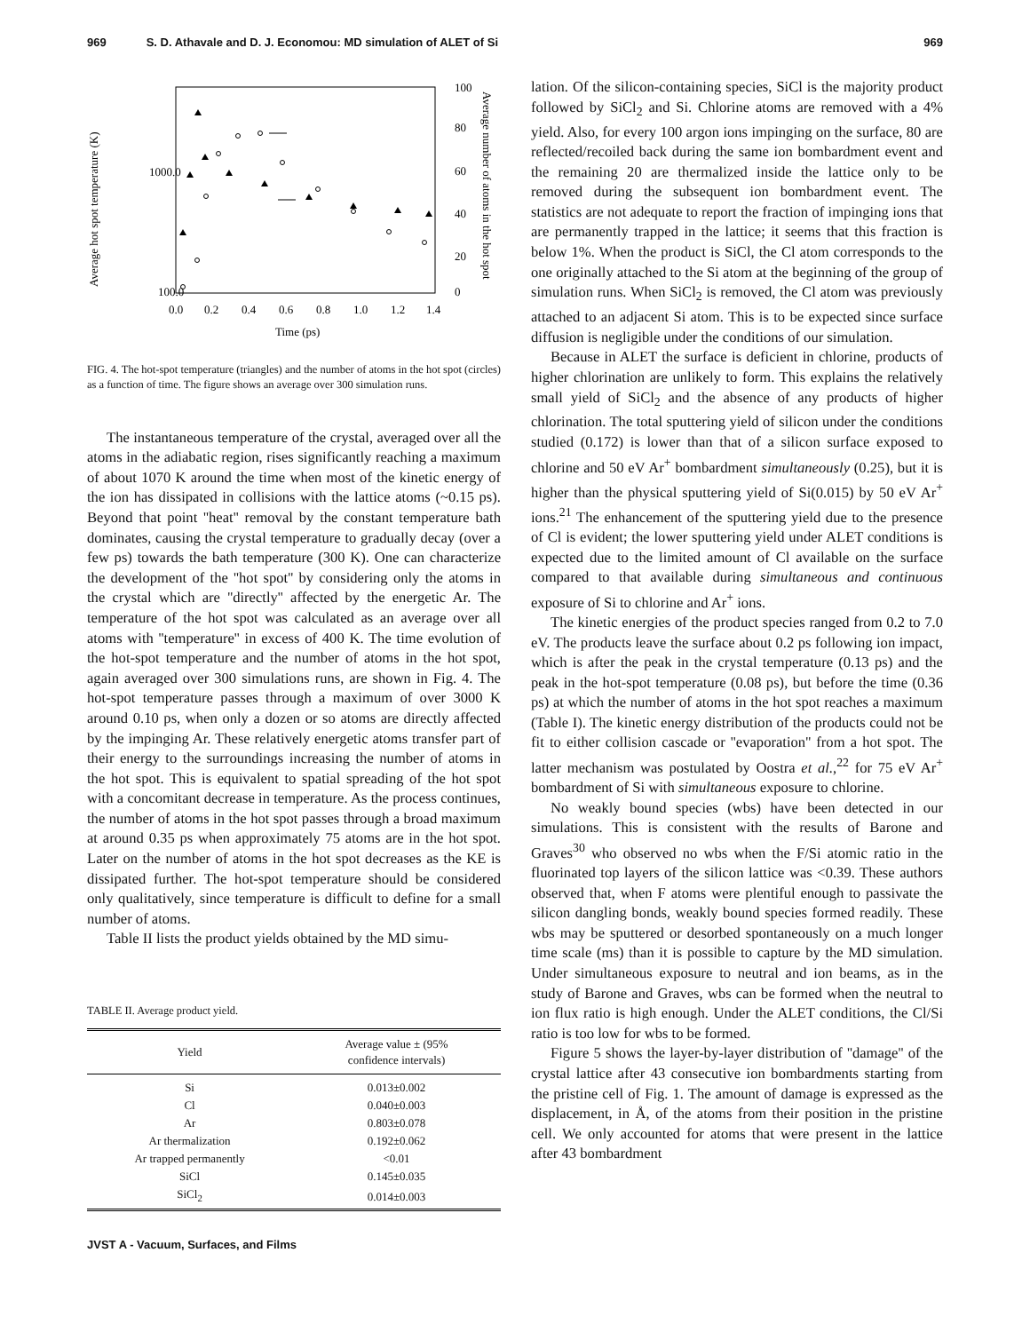969 S. D. Athavale and D. J. Economou: MD simulation of ALET of Si 969
100.0
1000.0
100
80
60
40
20
0
0.0
0.2
0.4
0.6
0.8
1.0
1.2
1.4
Time (ps)
Average hot spot temperature (K)
Average number of atoms in the hot spot
FIG. 4. The hot-spot temperature (triangles) and the number of atoms in the hot spot (circles) as a function of time. The figure shows an average over 300 simulation runs.
The instantaneous temperature of the crystal, averaged over all the atoms in the adiabatic region, rises significantly reaching a maximum of about 1070 K around the time when most of the kinetic energy of the ion has dissipated in collisions with the lattice atoms (~0.15 ps). Beyond that point ''heat'' removal by the constant temperature bath dominates, causing the crystal temperature to gradually decay (over a few ps) towards the bath temperature (300 K). One can characterize the development of the ''hot spot'' by considering only the atoms in the crystal which are ''directly'' affected by the energetic Ar. The temperature of the hot spot was calculated as an average over all atoms with ''temperature'' in excess of 400 K. The time evolution of the hot-spot temperature and the number of atoms in the hot spot, again averaged over 300 simulations runs, are shown in Fig. 4. The hot-spot temperature passes through a maximum of over 3000 K around 0.10 ps, when only a dozen or so atoms are directly affected by the impinging Ar. These relatively energetic atoms transfer part of their energy to the surroundings increasing the number of atoms in the hot spot. This is equivalent to spatial spreading of the hot spot with a concomitant decrease in temperature. As the process continues, the number of atoms in the hot spot passes through a broad maximum at around 0.35 ps when approximately 75 atoms are in the hot spot. Later on the number of atoms in the hot spot decreases as the KE is dissipated further. The hot-spot temperature should be considered only qualitatively, since temperature is difficult to define for a small number of atoms.
Table II lists the product yields obtained by the MD simu-
TABLE II. Average product yield.
| Yield | Average value ± (95% confidence intervals) |
| --- | --- |
| Si | 0.013±0.002 |
| Cl | 0.040±0.003 |
| Ar | 0.803±0.078 |
| Ar thermalization | 0.192±0.062 |
| Ar trapped permanently | <0.01 |
| SiCl | 0.145±0.035 |
| SiCl<sub>2</sub> | 0.014±0.003 |
lation. Of the silicon-containing species, SiCl is the majority product followed by SiCl<sub>2</sub> and Si. Chlorine atoms are removed with a 4% yield. Also, for every 100 argon ions impinging on the surface, 80 are reflected/recoiled back during the same ion bombardment event and the remaining 20 are thermalized inside the lattice only to be removed during the subsequent ion bombardment event. The statistics are not adequate to report the fraction of impinging ions that are permanently trapped in the lattice; it seems that this fraction is below 1%. When the product is SiCl, the Cl atom corresponds to the one originally attached to the Si atom at the beginning of the group of simulation runs. When SiCl<sub>2</sub> is removed, the Cl atom was previously attached to an adjacent Si atom. This is to be expected since surface diffusion is negligible under the conditions of our simulation.
Because in ALET the surface is deficient in chlorine, products of higher chlorination are unlikely to form. This explains the relatively small yield of SiCl<sub>2</sub> and the absence of any products of higher chlorination. The total sputtering yield of silicon under the conditions studied (0.172) is lower than that of a silicon surface exposed to chlorine and 50 eV Ar<sup>+</sup> bombardment simultaneously (0.25), but it is higher than the physical sputtering yield of Si(0.015) by 50 eV Ar<sup>+</sup> ions.<sup>21</sup> The enhancement of the sputtering yield due to the presence of Cl is evident; the lower sputtering yield under ALET conditions is expected due to the limited amount of Cl available on the surface compared to that available during simultaneous and continuous exposure of Si to chlorine and Ar<sup>+</sup> ions.
The kinetic energies of the product species ranged from 0.2 to 7.0 eV. The products leave the surface about 0.2 ps following ion impact, which is after the peak in the crystal temperature (0.13 ps) and the peak in the hot-spot temperature (0.08 ps), but before the time (0.36 ps) at which the number of atoms in the hot spot reaches a maximum (Table I). The kinetic energy distribution of the products could not be fit to either collision cascade or ''evaporation'' from a hot spot. The latter mechanism was postulated by Oostra et al.,<sup>22</sup> for 75 eV Ar<sup>+</sup> bombardment of Si with simultaneous exposure to chlorine.
No weakly bound species (wbs) have been detected in our simulations. This is consistent with the results of Barone and Graves<sup>30</sup> who observed no wbs when the F/Si atomic ratio in the fluorinated top layers of the silicon lattice was <0.39. These authors observed that, when F atoms were plentiful enough to passivate the silicon dangling bonds, weakly bound species formed readily. These wbs may be sputtered or desorbed spontaneously on a much longer time scale (ms) than it is possible to capture by the MD simulation. Under simultaneous exposure to neutral and ion beams, as in the study of Barone and Graves, wbs can be formed when the neutral to ion flux ratio is high enough. Under the ALET conditions, the Cl/Si ratio is too low for wbs to be formed.
Figure 5 shows the layer-by-layer distribution of ''damage'' of the crystal lattice after 43 consecutive ion bombardments starting from the pristine cell of Fig. 1. The amount of damage is expressed as the displacement, in Å, of the atoms from their position in the pristine cell. We only accounted for atoms that were present in the lattice after 43 bombardment
JVST A - Vacuum, Surfaces, and Films